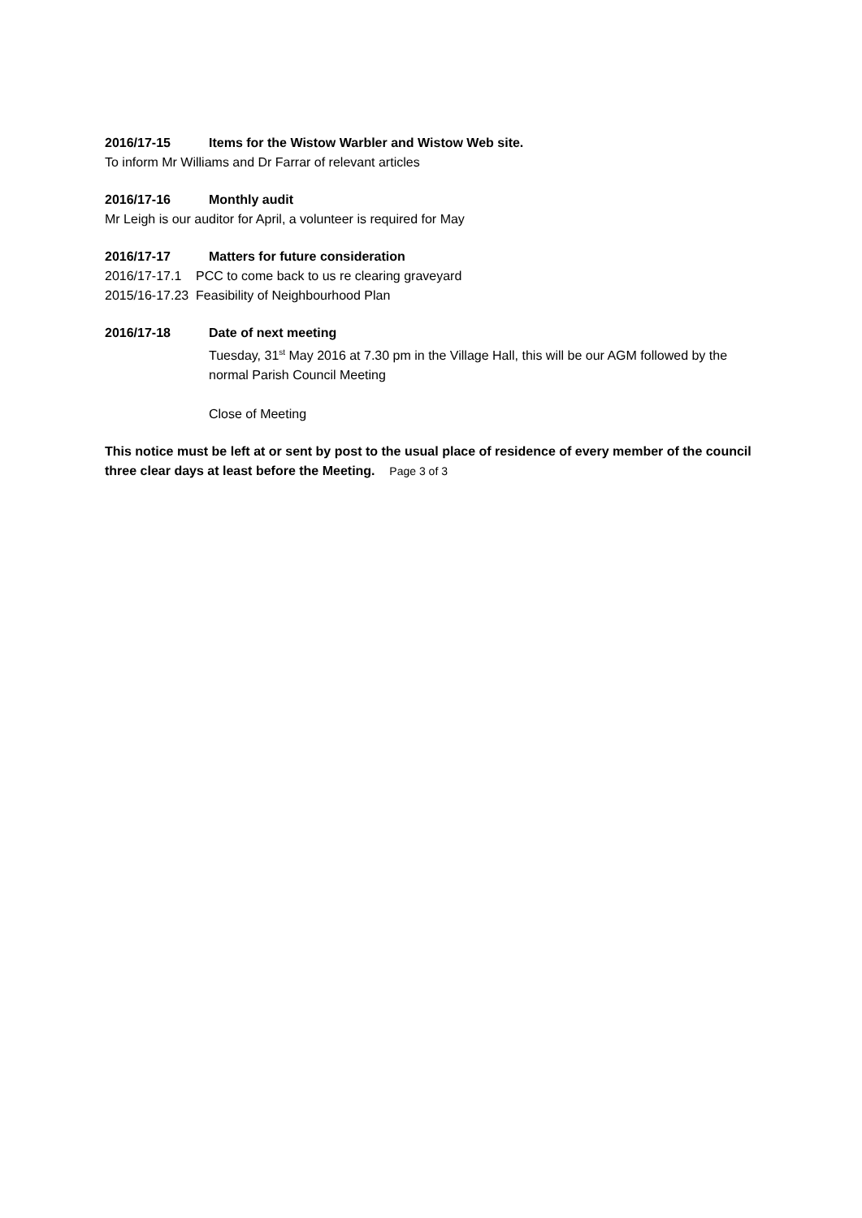2016/17-15 Items for the Wistow Warbler and Wistow Web site.
To inform Mr Williams and Dr Farrar of relevant articles
2016/17-16 Monthly audit
Mr Leigh is our auditor for April, a volunteer is required for May
2016/17-17 Matters for future consideration
2016/17-17.1 PCC to come back to us re clearing graveyard
2015/16-17.23 Feasibility of Neighbourhood Plan
2016/17-18 Date of next meeting
Tuesday, 31<sup>st</sup> May 2016 at 7.30 pm in the Village Hall, this will be our AGM followed by the normal Parish Council Meeting
Close of Meeting
This notice must be left at or sent by post to the usual place of residence of every member of the council three clear days at least before the Meeting. Page 3 of 3